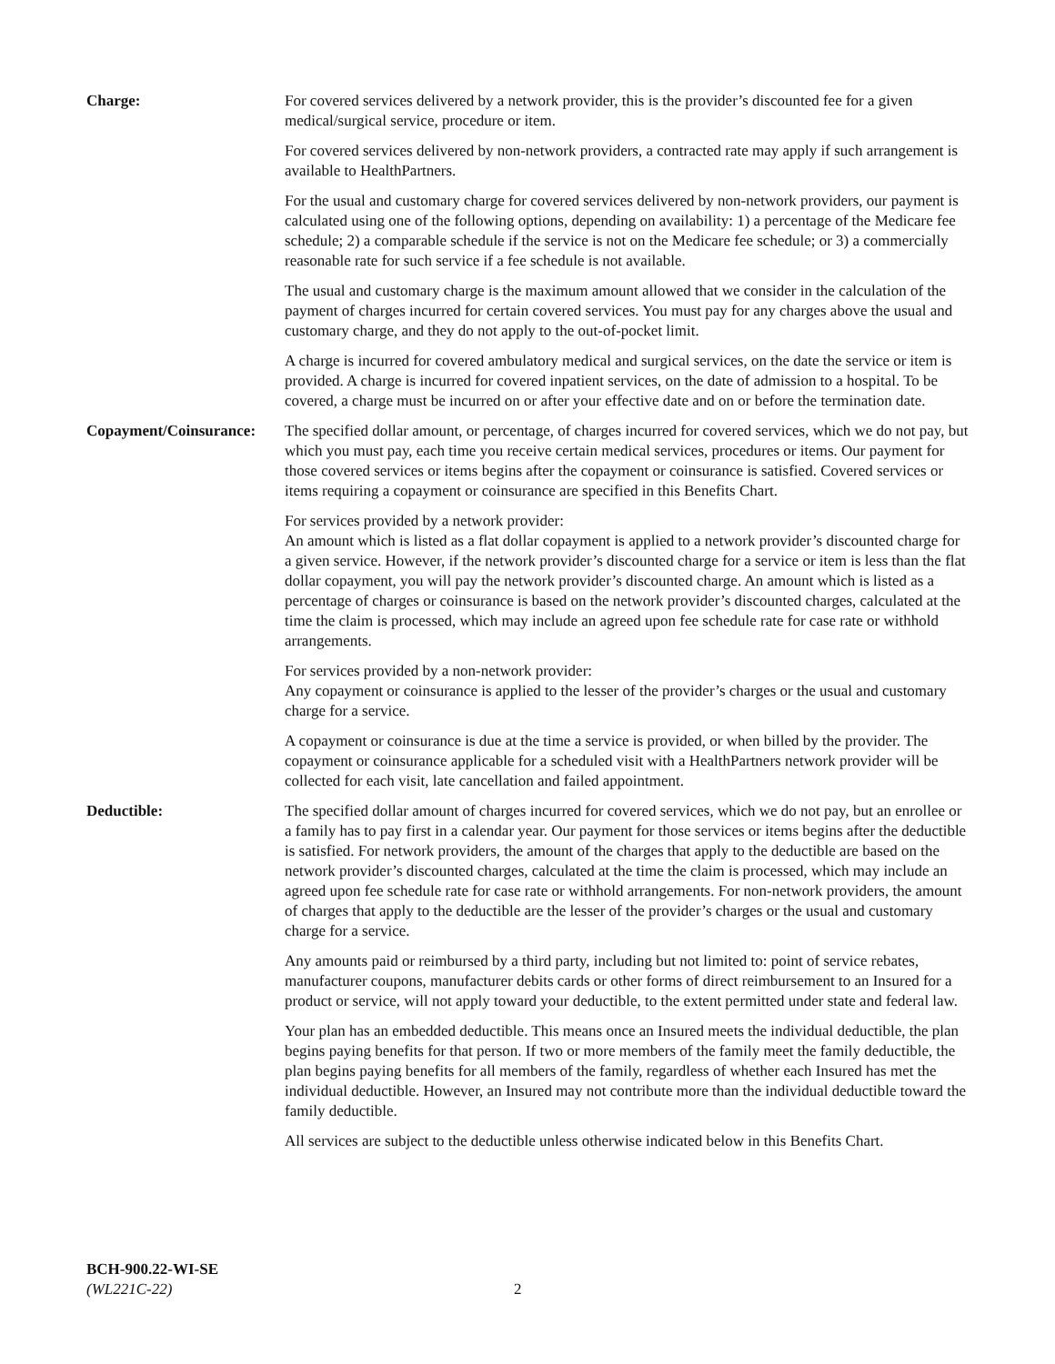Charge: For covered services delivered by a network provider, this is the provider’s discounted fee for a given medical/surgical service, procedure or item.
For covered services delivered by non-network providers, a contracted rate may apply if such arrangement is available to HealthPartners.
For the usual and customary charge for covered services delivered by non-network providers, our payment is calculated using one of the following options, depending on availability: 1) a percentage of the Medicare fee schedule; 2) a comparable schedule if the service is not on the Medicare fee schedule; or 3) a commercially reasonable rate for such service if a fee schedule is not available.
The usual and customary charge is the maximum amount allowed that we consider in the calculation of the payment of charges incurred for certain covered services. You must pay for any charges above the usual and customary charge, and they do not apply to the out-of-pocket limit.
A charge is incurred for covered ambulatory medical and surgical services, on the date the service or item is provided. A charge is incurred for covered inpatient services, on the date of admission to a hospital. To be covered, a charge must be incurred on or after your effective date and on or before the termination date.
Copayment/Coinsurance:
The specified dollar amount, or percentage, of charges incurred for covered services, which we do not pay, but which you must pay, each time you receive certain medical services, procedures or items. Our payment for those covered services or items begins after the copayment or coinsurance is satisfied. Covered services or items requiring a copayment or coinsurance are specified in this Benefits Chart.
For services provided by a network provider:
An amount which is listed as a flat dollar copayment is applied to a network provider’s discounted charge for a given service. However, if the network provider’s discounted charge for a service or item is less than the flat dollar copayment, you will pay the network provider’s discounted charge. An amount which is listed as a percentage of charges or coinsurance is based on the network provider’s discounted charges, calculated at the time the claim is processed, which may include an agreed upon fee schedule rate for case rate or withhold arrangements.
For services provided by a non-network provider:
Any copayment or coinsurance is applied to the lesser of the provider’s charges or the usual and customary charge for a service.
A copayment or coinsurance is due at the time a service is provided, or when billed by the provider. The copayment or coinsurance applicable for a scheduled visit with a HealthPartners network provider will be collected for each visit, late cancellation and failed appointment.
Deductible: The specified dollar amount of charges incurred for covered services, which we do not pay, but an enrollee or a family has to pay first in a calendar year. Our payment for those services or items begins after the deductible is satisfied. For network providers, the amount of the charges that apply to the deductible are based on the network provider’s discounted charges, calculated at the time the claim is processed, which may include an agreed upon fee schedule rate for case rate or withhold arrangements. For non-network providers, the amount of charges that apply to the deductible are the lesser of the provider’s charges or the usual and customary charge for a service.
Any amounts paid or reimbursed by a third party, including but not limited to: point of service rebates, manufacturer coupons, manufacturer debits cards or other forms of direct reimbursement to an Insured for a product or service, will not apply toward your deductible, to the extent permitted under state and federal law.
Your plan has an embedded deductible. This means once an Insured meets the individual deductible, the plan begins paying benefits for that person. If two or more members of the family meet the family deductible, the plan begins paying benefits for all members of the family, regardless of whether each Insured has met the individual deductible. However, an Insured may not contribute more than the individual deductible toward the family deductible.
All services are subject to the deductible unless otherwise indicated below in this Benefits Chart.
BCH-900.22-WI-SE
(WL221C-22)
2